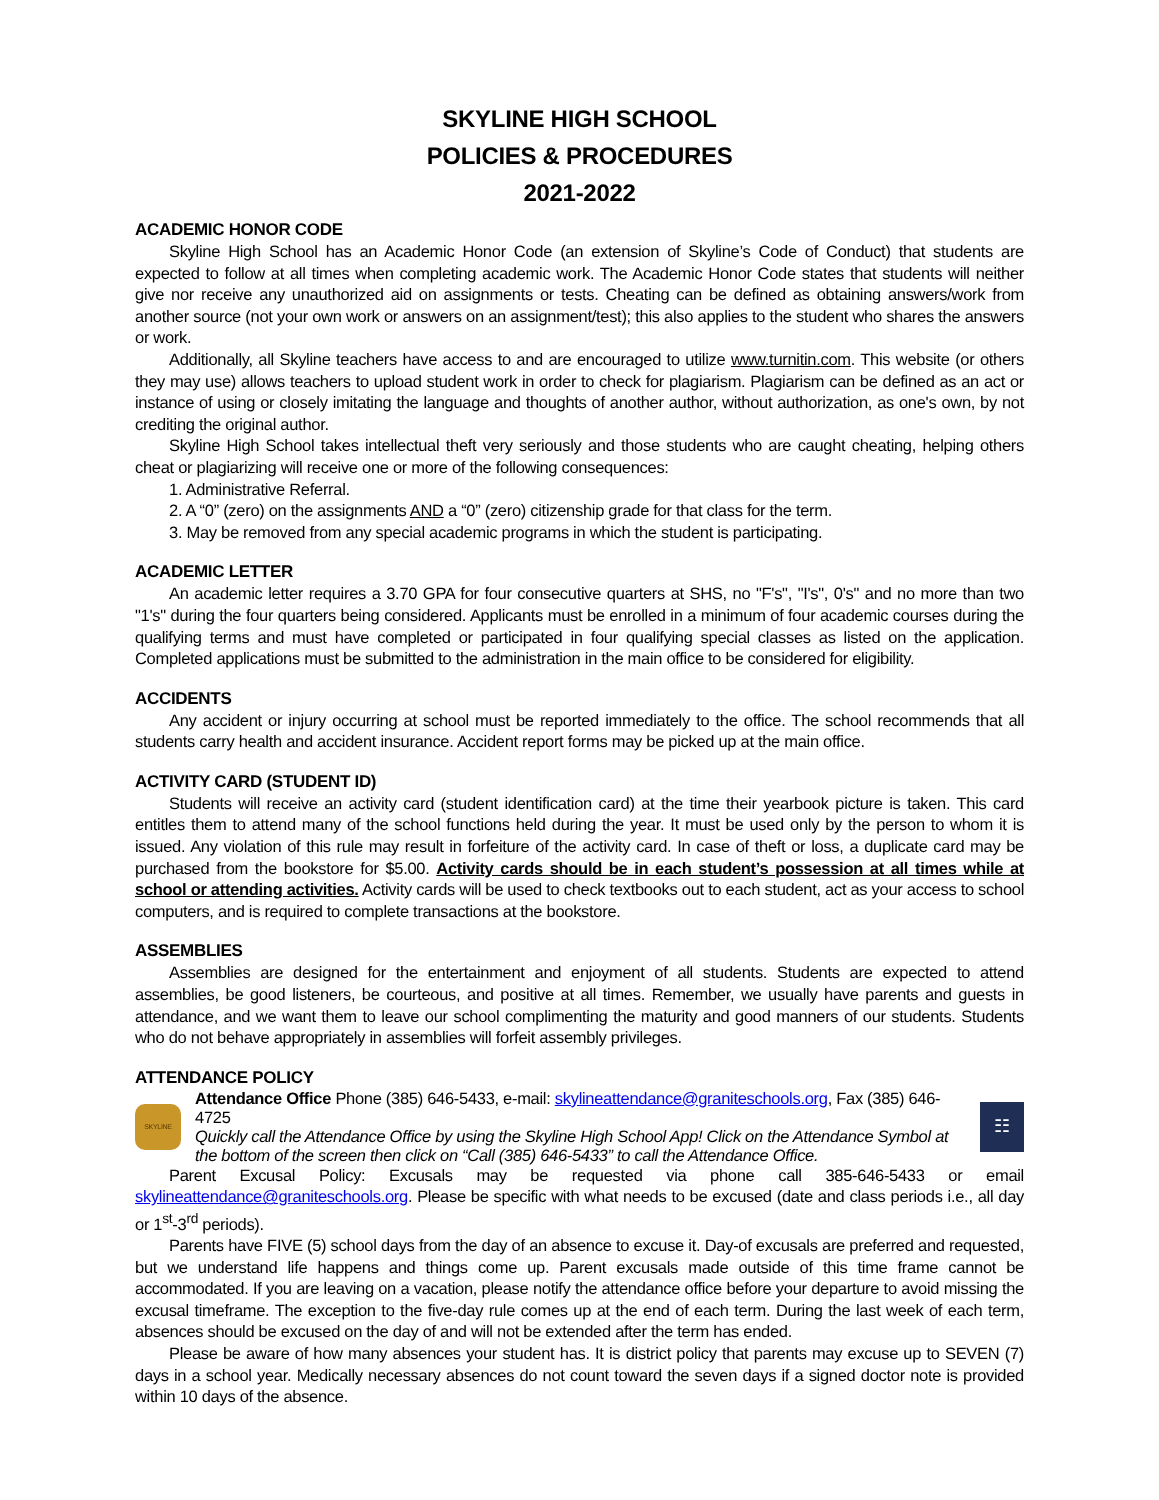SKYLINE HIGH SCHOOL
POLICIES & PROCEDURES
2021-2022
ACADEMIC HONOR CODE
Skyline High School has an Academic Honor Code (an extension of Skyline’s Code of Conduct) that students are expected to follow at all times when completing academic work. The Academic Honor Code states that students will neither give nor receive any unauthorized aid on assignments or tests. Cheating can be defined as obtaining answers/work from another source (not your own work or answers on an assignment/test); this also applies to the student who shares the answers or work.
Additionally, all Skyline teachers have access to and are encouraged to utilize www.turnitin.com. This website (or others they may use) allows teachers to upload student work in order to check for plagiarism. Plagiarism can be defined as an act or instance of using or closely imitating the language and thoughts of another author, without authorization, as one's own, by not crediting the original author.
Skyline High School takes intellectual theft very seriously and those students who are caught cheating, helping others cheat or plagiarizing will receive one or more of the following consequences:
1. Administrative Referral.
2. A “0” (zero) on the assignments AND a “0” (zero) citizenship grade for that class for the term.
3. May be removed from any special academic programs in which the student is participating.
ACADEMIC LETTER
An academic letter requires a 3.70 GPA for four consecutive quarters at SHS, no "F's", "I's", 0's" and no more than two "1's" during the four quarters being considered. Applicants must be enrolled in a minimum of four academic courses during the qualifying terms and must have completed or participated in four qualifying special classes as listed on the application. Completed applications must be submitted to the administration in the main office to be considered for eligibility.
ACCIDENTS
Any accident or injury occurring at school must be reported immediately to the office. The school recommends that all students carry health and accident insurance. Accident report forms may be picked up at the main office.
ACTIVITY CARD (STUDENT ID)
Students will receive an activity card (student identification card) at the time their yearbook picture is taken. This card entitles them to attend many of the school functions held during the year. It must be used only by the person to whom it is issued. Any violation of this rule may result in forfeiture of the activity card. In case of theft or loss, a duplicate card may be purchased from the bookstore for $5.00. Activity cards should be in each student’s possession at all times while at school or attending activities. Activity cards will be used to check textbooks out to each student, act as your access to school computers, and is required to complete transactions at the bookstore.
ASSEMBLIES
Assemblies are designed for the entertainment and enjoyment of all students. Students are expected to attend assemblies, be good listeners, be courteous, and positive at all times. Remember, we usually have parents and guests in attendance, and we want them to leave our school complimenting the maturity and good manners of our students. Students who do not behave appropriately in assemblies will forfeit assembly privileges.
ATTENDANCE POLICY
SKYLINE
Attendance Office Phone (385) 646-5433, e-mail: skylineattendance@graniteschools.org, Fax (385) 646-4725
Quickly call the Attendance Office by using the Skyline High School App! Click on the Attendance Symbol at the bottom of the screen then click on “Call (385) 646-5433” to call the Attendance Office.
☷
Parent Excusal Policy: Excusals may be requested via phone call 385-646-5433 or email skylineattendance@graniteschools.org. Please be specific with what needs to be excused (date and class periods i.e., all day or 1<sup>st</sup>-3<sup>rd</sup> periods).
Parents have FIVE (5) school days from the day of an absence to excuse it. Day-of excusals are preferred and requested, but we understand life happens and things come up. Parent excusals made outside of this time frame cannot be accommodated. If you are leaving on a vacation, please notify the attendance office before your departure to avoid missing the excusal timeframe. The exception to the five-day rule comes up at the end of each term. During the last week of each term, absences should be excused on the day of and will not be extended after the term has ended.
Please be aware of how many absences your student has. It is district policy that parents may excuse up to SEVEN (7) days in a school year. Medically necessary absences do not count toward the seven days if a signed doctor note is provided within 10 days of the absence.